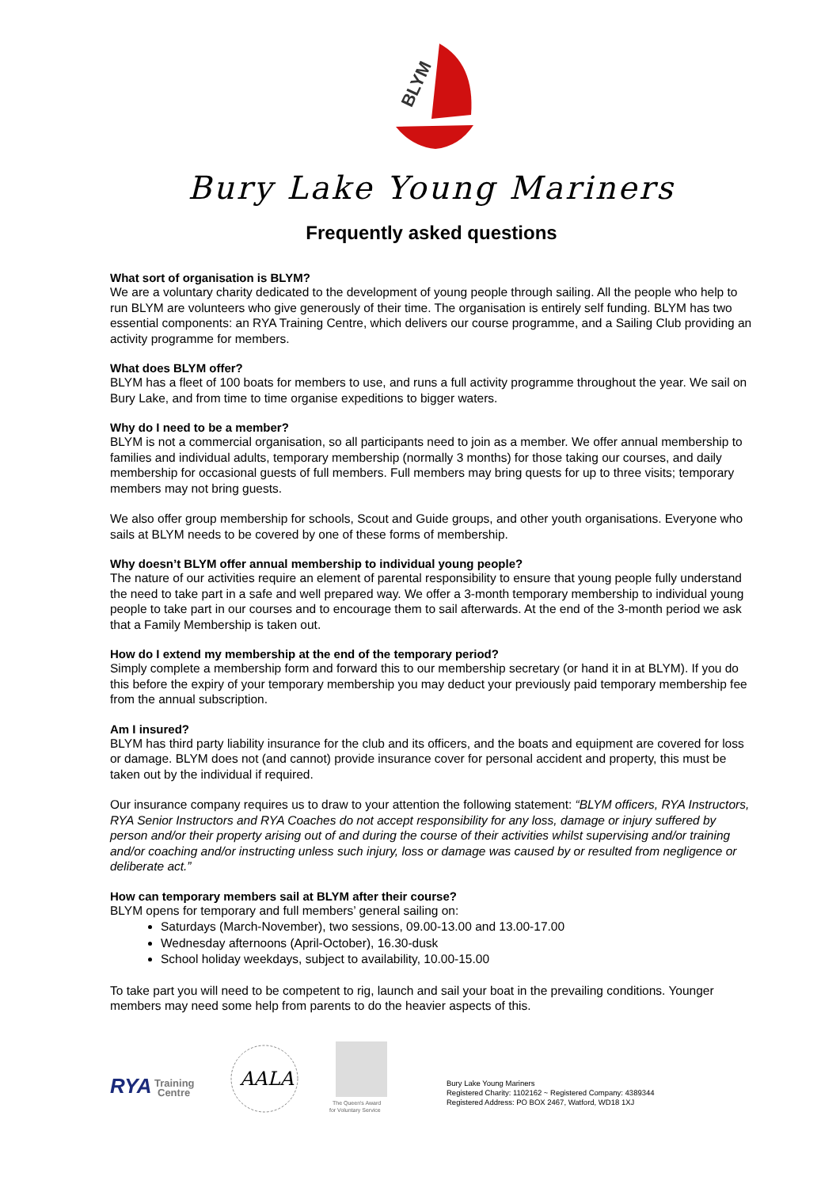BLYM
Bury Lake Young Mariners
Frequently asked questions
What sort of organisation is BLYM?
We are a voluntary charity dedicated to the development of young people through sailing. All the people who help to run BLYM are volunteers who give generously of their time. The organisation is entirely self funding. BLYM has two essential components: an RYA Training Centre, which delivers our course programme, and a Sailing Club providing an activity programme for members.
What does BLYM offer?
BLYM has a fleet of 100 boats for members to use, and runs a full activity programme throughout the year. We sail on Bury Lake, and from time to time organise expeditions to bigger waters.
Why do I need to be a member?
BLYM is not a commercial organisation, so all participants need to join as a member. We offer annual membership to families and individual adults, temporary membership (normally 3 months) for those taking our courses, and daily membership for occasional guests of full members. Full members may bring quests for up to three visits; temporary members may not bring guests.
We also offer group membership for schools, Scout and Guide groups, and other youth organisations. Everyone who sails at BLYM needs to be covered by one of these forms of membership.
Why doesn’t BLYM offer annual membership to individual young people?
The nature of our activities require an element of parental responsibility to ensure that young people fully understand the need to take part in a safe and well prepared way. We offer a 3-month temporary membership to individual young people to take part in our courses and to encourage them to sail afterwards. At the end of the 3-month period we ask that a Family Membership is taken out.
How do I extend my membership at the end of the temporary period?
Simply complete a membership form and forward this to our membership secretary (or hand it in at BLYM). If you do this before the expiry of your temporary membership you may deduct your previously paid temporary membership fee from the annual subscription.
Am I insured?
BLYM has third party liability insurance for the club and its officers, and the boats and equipment are covered for loss or damage. BLYM does not (and cannot) provide insurance cover for personal accident and property, this must be taken out by the individual if required.
Our insurance company requires us to draw to your attention the following statement: “BLYM officers, RYA Instructors, RYA Senior Instructors and RYA Coaches do not accept responsibility for any loss, damage or injury suffered by person and/or their property arising out of and during the course of their activities whilst supervising and/or training and/or coaching and/or instructing unless such injury, loss or damage was caused by or resulted from negligence or deliberate act.”
How can temporary members sail at BLYM after their course?
BLYM opens for temporary and full members’ general sailing on:
Saturdays (March-November), two sessions, 09.00-13.00 and 13.00-17.00
Wednesday afternoons (April-October), 16.30-dusk
School holiday weekdays, subject to availability, 10.00-15.00
To take part you will need to be competent to rig, launch and sail your boat in the prevailing conditions. Younger members may need some help from parents to do the heavier aspects of this.
RYA
Training
Centre
AALA
The Queen's Award
for Voluntary Service
Bury Lake Young Mariners
Registered Charity: 1102162 ~ Registered Company: 4389344
Registered Address: PO BOX 2467, Watford, WD18 1XJ